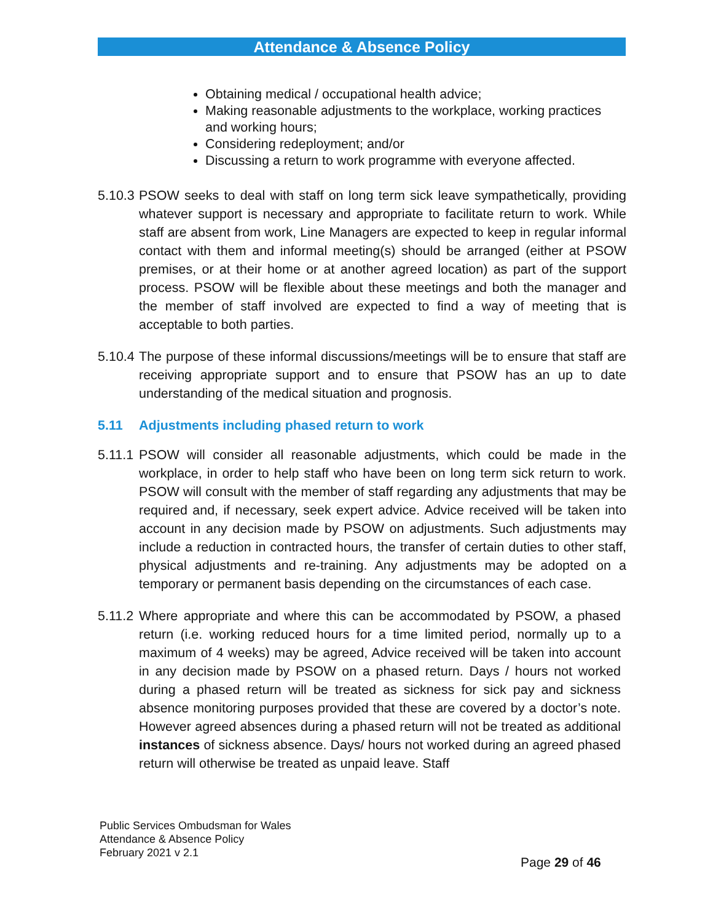Attendance & Absence Policy
Obtaining medical / occupational health advice;
Making reasonable adjustments to the workplace, working practices and working hours;
Considering redeployment; and/or
Discussing a return to work programme with everyone affected.
5.10.3 PSOW seeks to deal with staff on long term sick leave sympathetically, providing whatever support is necessary and appropriate to facilitate return to work. While staff are absent from work, Line Managers are expected to keep in regular informal contact with them and informal meeting(s) should be arranged (either at PSOW premises, or at their home or at another agreed location) as part of the support process. PSOW will be flexible about these meetings and both the manager and the member of staff involved are expected to find a way of meeting that is acceptable to both parties.
5.10.4 The purpose of these informal discussions/meetings will be to ensure that staff are receiving appropriate support and to ensure that PSOW has an up to date understanding of the medical situation and prognosis.
5.11 Adjustments including phased return to work
5.11.1 PSOW will consider all reasonable adjustments, which could be made in the workplace, in order to help staff who have been on long term sick return to work. PSOW will consult with the member of staff regarding any adjustments that may be required and, if necessary, seek expert advice. Advice received will be taken into account in any decision made by PSOW on adjustments. Such adjustments may include a reduction in contracted hours, the transfer of certain duties to other staff, physical adjustments and re-training. Any adjustments may be adopted on a temporary or permanent basis depending on the circumstances of each case.
5.11.2 Where appropriate and where this can be accommodated by PSOW, a phased return (i.e. working reduced hours for a time limited period, normally up to a maximum of 4 weeks) may be agreed, Advice received will be taken into account in any decision made by PSOW on a phased return. Days / hours not worked during a phased return will be treated as sickness for sick pay and sickness absence monitoring purposes provided that these are covered by a doctor’s note. However agreed absences during a phased return will not be treated as additional instances of sickness absence. Days/ hours not worked during an agreed phased return will otherwise be treated as unpaid leave. Staff
Public Services Ombudsman for Wales
Attendance & Absence Policy
February 2021 v 2.1
Page 29 of 46